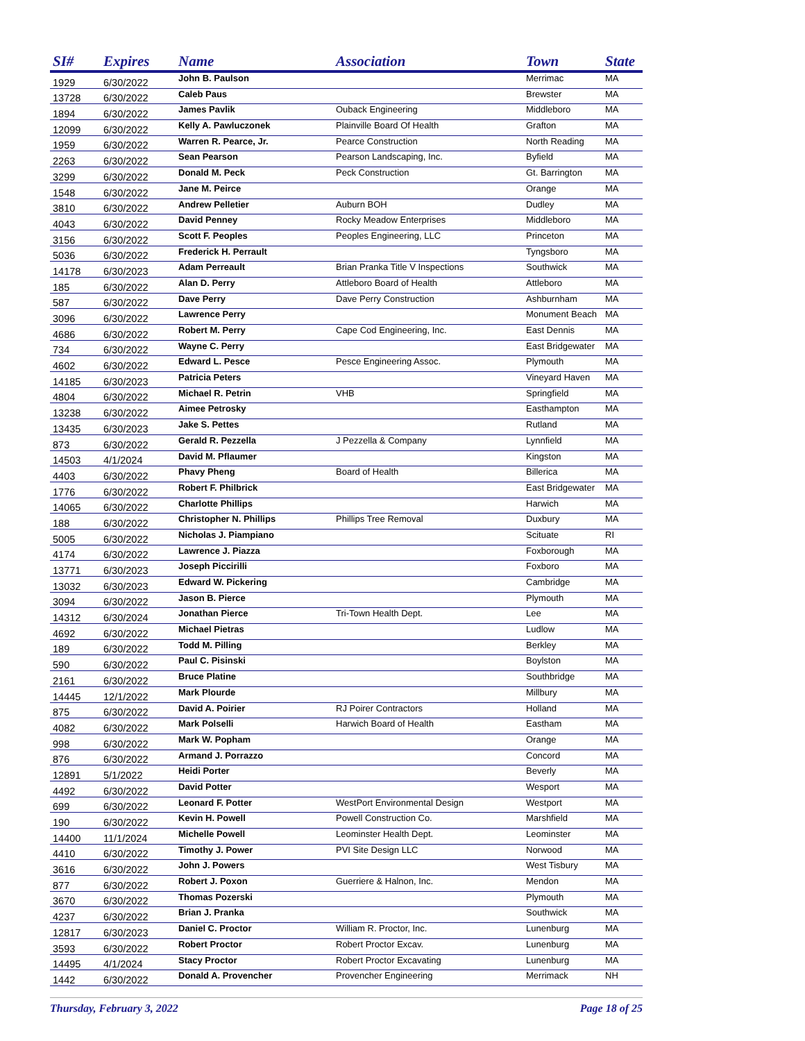| SI# | Expires | Name | Association | Town | State |
| --- | --- | --- | --- | --- | --- |
| 1929 | 6/30/2022 | John B. Paulson | | Merrimac | MA |
| 13728 | 6/30/2022 | Caleb Paus | | Brewster | MA |
| 1894 | 6/30/2022 | James Pavlik | Ouback Engineering | Middleboro | MA |
| 12099 | 6/30/2022 | Kelly A. Pawluczonek | Plainville Board Of Health | Grafton | MA |
| 1959 | 6/30/2022 | Warren R. Pearce, Jr. | Pearce Construction | North Reading | MA |
| 2263 | 6/30/2022 | Sean Pearson | Pearson Landscaping, Inc. | Byfield | MA |
| 3299 | 6/30/2022 | Donald M. Peck | Peck Construction | Gt. Barrington | MA |
| 1548 | 6/30/2022 | Jane M. Peirce | | Orange | MA |
| 3810 | 6/30/2022 | Andrew Pelletier | Auburn BOH | Dudley | MA |
| 4043 | 6/30/2022 | David Penney | Rocky Meadow Enterprises | Middleboro | MA |
| 3156 | 6/30/2022 | Scott F. Peoples | Peoples Engineering, LLC | Princeton | MA |
| 5036 | 6/30/2022 | Frederick H. Perrault | | Tyngsboro | MA |
| 14178 | 6/30/2023 | Adam Perreault | Brian Pranka Title V Inspections | Southwick | MA |
| 185 | 6/30/2022 | Alan D. Perry | Attleboro Board of Health | Attleboro | MA |
| 587 | 6/30/2022 | Dave Perry | Dave Perry Construction | Ashburnham | MA |
| 3096 | 6/30/2022 | Lawrence Perry | | Monument Beach | MA |
| 4686 | 6/30/2022 | Robert M. Perry | Cape Cod Engineering, Inc. | East Dennis | MA |
| 734 | 6/30/2022 | Wayne C. Perry | | East Bridgewater | MA |
| 4602 | 6/30/2022 | Edward L. Pesce | Pesce Engineering Assoc. | Plymouth | MA |
| 14185 | 6/30/2023 | Patricia Peters | | Vineyard Haven | MA |
| 4804 | 6/30/2022 | Michael R. Petrin | VHB | Springfield | MA |
| 13238 | 6/30/2022 | Aimee Petrosky | | Easthampton | MA |
| 13435 | 6/30/2023 | Jake S. Pettes | | Rutland | MA |
| 873 | 6/30/2022 | Gerald R. Pezzella | J Pezzella & Company | Lynnfield | MA |
| 14503 | 4/1/2024 | David M. Pflaumer | | Kingston | MA |
| 4403 | 6/30/2022 | Phavy Pheng | Board of Health | Billerica | MA |
| 1776 | 6/30/2022 | Robert F. Philbrick | | East Bridgewater | MA |
| 14065 | 6/30/2022 | Charlotte Phillips | | Harwich | MA |
| 188 | 6/30/2022 | Christopher N. Phillips | Phillips Tree Removal | Duxbury | MA |
| 5005 | 6/30/2022 | Nicholas J. Piampiano | | Scituate | RI |
| 4174 | 6/30/2022 | Lawrence J. Piazza | | Foxborough | MA |
| 13771 | 6/30/2023 | Joseph Piccirilli | | Foxboro | MA |
| 13032 | 6/30/2023 | Edward W. Pickering | | Cambridge | MA |
| 3094 | 6/30/2022 | Jason B. Pierce | | Plymouth | MA |
| 14312 | 6/30/2024 | Jonathan Pierce | Tri-Town Health Dept. | Lee | MA |
| 4692 | 6/30/2022 | Michael Pietras | | Ludlow | MA |
| 189 | 6/30/2022 | Todd M. Pilling | | Berkley | MA |
| 590 | 6/30/2022 | Paul C. Pisinski | | Boylston | MA |
| 2161 | 6/30/2022 | Bruce Platine | | Southbridge | MA |
| 14445 | 12/1/2022 | Mark Plourde | | Millbury | MA |
| 875 | 6/30/2022 | David A. Poirier | RJ Poirer Contractors | Holland | MA |
| 4082 | 6/30/2022 | Mark Polselli | Harwich Board of Health | Eastham | MA |
| 998 | 6/30/2022 | Mark W. Popham | | Orange | MA |
| 876 | 6/30/2022 | Armand J. Porrazzo | | Concord | MA |
| 12891 | 5/1/2022 | Heidi Porter | | Beverly | MA |
| 4492 | 6/30/2022 | David Potter | | Wesport | MA |
| 699 | 6/30/2022 | Leonard F. Potter | WestPort Environmental Design | Westport | MA |
| 190 | 6/30/2022 | Kevin H. Powell | Powell Construction Co. | Marshfield | MA |
| 14400 | 11/1/2024 | Michelle Powell | Leominster Health Dept. | Leominster | MA |
| 4410 | 6/30/2022 | Timothy J. Power | PVI Site Design LLC | Norwood | MA |
| 3616 | 6/30/2022 | John J. Powers | | West Tisbury | MA |
| 877 | 6/30/2022 | Robert J. Poxon | Guerriere & Halnon, Inc. | Mendon | MA |
| 3670 | 6/30/2022 | Thomas Pozerski | | Plymouth | MA |
| 4237 | 6/30/2022 | Brian J. Pranka | | Southwick | MA |
| 12817 | 6/30/2023 | Daniel C. Proctor | William R. Proctor, Inc. | Lunenburg | MA |
| 3593 | 6/30/2022 | Robert Proctor | Robert Proctor Excav. | Lunenburg | MA |
| 14495 | 4/1/2024 | Stacy Proctor | Robert Proctor Excavating | Lunenburg | MA |
| 1442 | 6/30/2022 | Donald A. Provencher | Provencher Engineering | Merrimack | NH |
Thursday, February 3, 2022 Page 18 of 25